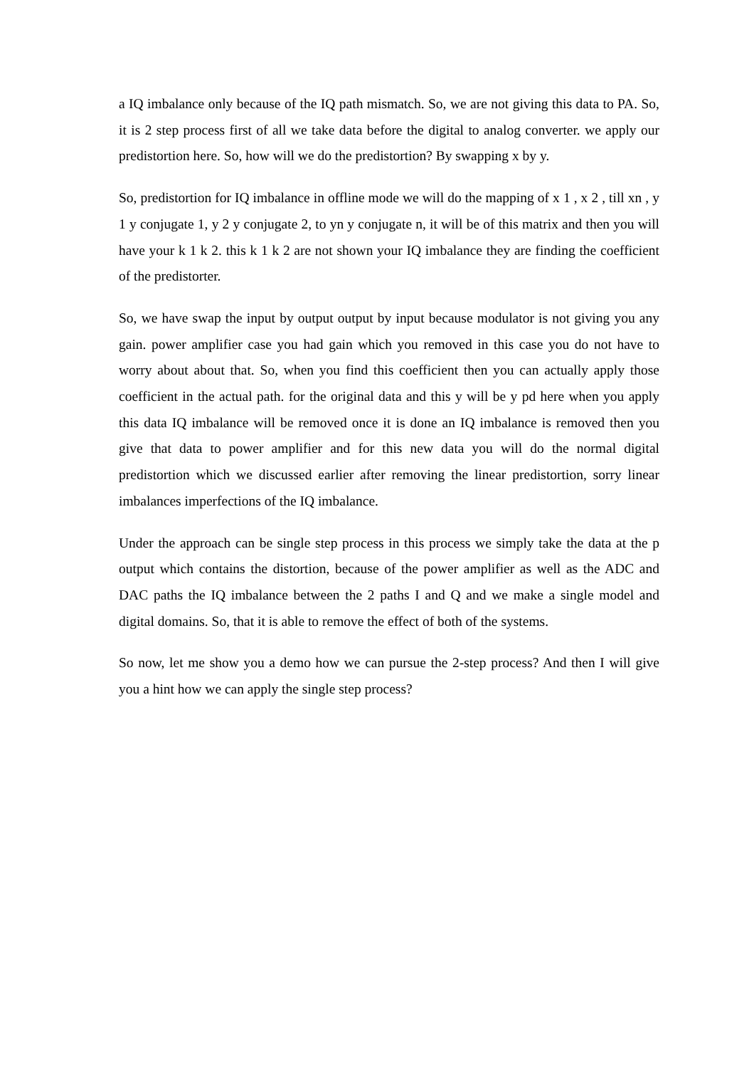a IQ imbalance only because of the IQ path mismatch. So, we are not giving this data to PA. So, it is 2 step process first of all we take data before the digital to analog converter. we apply our predistortion here. So, how will we do the predistortion? By swapping x by y.
So, predistortion for IQ imbalance in offline mode we will do the mapping of x 1 , x 2 , till xn , y 1 y conjugate 1, y 2 y conjugate 2, to yn y conjugate n, it will be of this matrix and then you will have your k 1 k 2. this k 1 k 2 are not shown your IQ imbalance they are finding the coefficient of the predistorter.
So, we have swap the input by output output by input because modulator is not giving you any gain. power amplifier case you had gain which you removed in this case you do not have to worry about about that. So, when you find this coefficient then you can actually apply those coefficient in the actual path. for the original data and this y will be y pd here when you apply this data IQ imbalance will be removed once it is done an IQ imbalance is removed then you give that data to power amplifier and for this new data you will do the normal digital predistortion which we discussed earlier after removing the linear predistortion, sorry linear imbalances imperfections of the IQ imbalance.
Under the approach can be single step process in this process we simply take the data at the p output which contains the distortion, because of the power amplifier as well as the ADC and DAC paths the IQ imbalance between the 2 paths I and Q and we make a single model and digital domains. So, that it is able to remove the effect of both of the systems.
So now, let me show you a demo how we can pursue the 2-step process? And then I will give you a hint how we can apply the single step process?